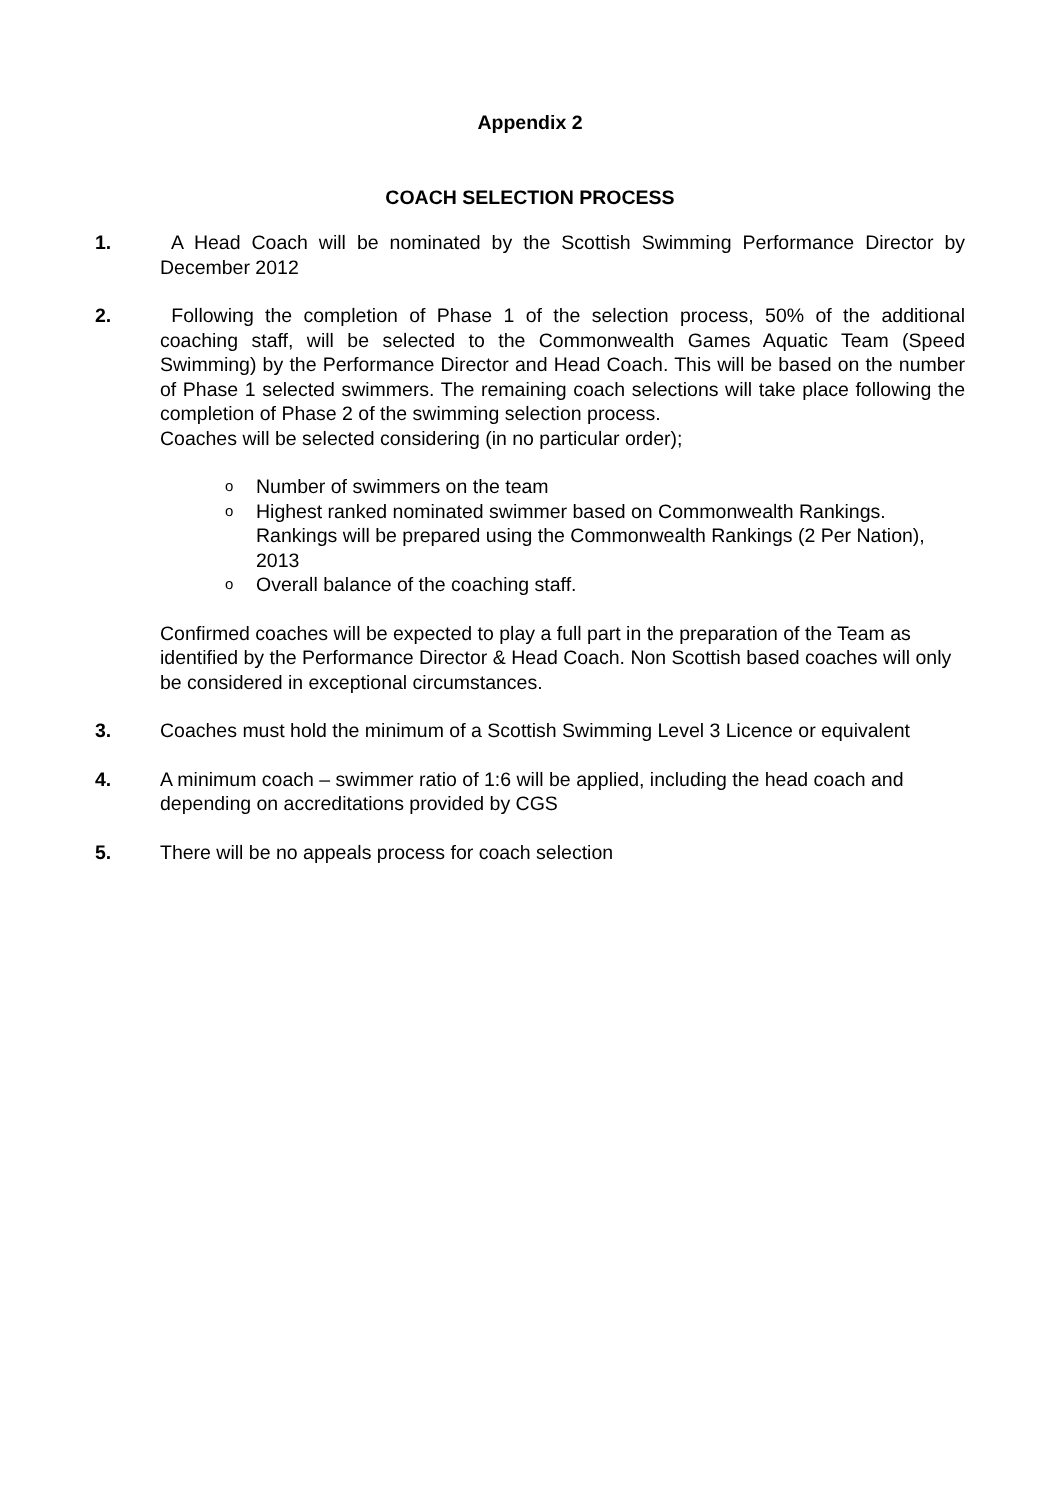Appendix 2
COACH SELECTION PROCESS
1. A Head Coach will be nominated by the Scottish Swimming Performance Director by December 2012
2. Following the completion of Phase 1 of the selection process, 50% of the additional coaching staff, will be selected to the Commonwealth Games Aquatic Team (Speed Swimming) by the Performance Director and Head Coach. This will be based on the number of Phase 1 selected swimmers. The remaining coach selections will take place following the completion of Phase 2 of the swimming selection process.
Coaches will be selected considering (in no particular order);
o Number of swimmers on the team
o Highest ranked nominated swimmer based on Commonwealth Rankings. Rankings will be prepared using the Commonwealth Rankings (2 Per Nation), 2013
o Overall balance of the coaching staff.
Confirmed coaches will be expected to play a full part in the preparation of the Team as identified by the Performance Director & Head Coach. Non Scottish based coaches will only be considered in exceptional circumstances.
3. Coaches must hold the minimum of a Scottish Swimming Level 3 Licence or equivalent
4. A minimum coach – swimmer ratio of 1:6 will be applied, including the head coach and depending on accreditations provided by CGS
5. There will be no appeals process for coach selection